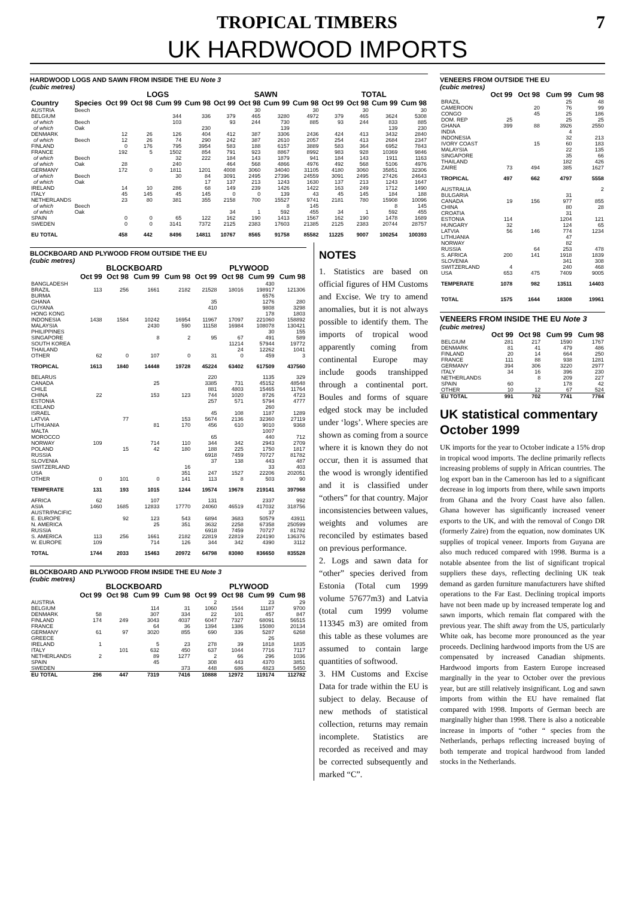TROPICAL TIMBERS 7
UK HARDWOOD IMPORTS
HARDWOOD LOGS AND SAWN FROM INSIDE THE EU Note 3
(cubic metres)
| | | LOGS | | | | SAWN | | | | TOTAL | | | |
| --- | --- | --- | --- | --- | --- | --- | --- | --- | --- | --- | --- | --- | --- |
| Country | Species | Oct 99 | Oct 98 | Cum 99 | Cum 98 | Oct 99 | Oct 98 | Cum 99 | Cum 98 | Oct 99 | Oct 98 | Cum 99 | Cum 98 |
| AUSTRIA | Beech | | | | | | 30 | | 30 | | 30 | | 30 |
| BELGIUM | | | | 344 | 336 | 379 | 465 | 3280 | 4972 | 379 | 465 | 3624 | 5308 |
| of which | Beech | | | 103 | | 93 | 244 | 730 | 885 | 93 | 244 | 833 | 885 |
| of which | Oak | | | | 230 | | | 139 | | | | 139 | 230 |
| DENMARK | | 12 | 26 | 126 | 404 | 412 | 387 | 3306 | 2436 | 424 | 413 | 3432 | 2840 |
| of which | Beech | 12 | 26 | 74 | 290 | 242 | 387 | 2610 | 2057 | 254 | 413 | 2684 | 2347 |
| FINLAND | | 0 | 176 | 795 | 3954 | 583 | 188 | 6157 | 3889 | 583 | 364 | 6952 | 7843 |
| FRANCE | | 192 | 5 | 1502 | 854 | 791 | 923 | 8867 | 8992 | 983 | 928 | 10369 | 9846 |
| of which | Beech | | | 32 | 222 | 184 | 143 | 1879 | 941 | 184 | 143 | 1911 | 1163 |
| of which | Oak | 28 | | 240 | | 464 | 568 | 4866 | 4976 | 492 | 568 | 5106 | 4976 |
| GERMANY | | 172 | 0 | 1811 | 1201 | 4008 | 3060 | 34040 | 31105 | 4180 | 3060 | 35851 | 32306 |
| of which | Beech | | | 30 | 84 | 3091 | 2495 | 27396 | 24559 | 3091 | 2495 | 27426 | 24643 |
| of which | Oak | | | | 17 | 137 | 213 | 1243 | 1630 | 137 | 213 | 1243 | 1647 |
| IRELAND | | 14 | 10 | 286 | 68 | 149 | 239 | 1426 | 1422 | 163 | 249 | 1712 | 1490 |
| ITALY | | 45 | 145 | 45 | 145 | 0 | 0 | 139 | 43 | 45 | 145 | 184 | 188 |
| NETHERLANDS | | 23 | 80 | 381 | 355 | 2158 | 700 | 15527 | 9741 | 2181 | 780 | 15908 | 10096 |
| of which | Beech | | | | | | | 8 | 145 | | | 8 | 145 |
| of which | Oak | | | | | 34 | 1 | 592 | 455 | 34 | 1 | 592 | 455 |
| SPAIN | | 0 | 0 | 65 | 122 | 162 | 190 | 1413 | 1567 | 162 | 190 | 1478 | 1689 |
| SWEDEN | | 0 | 0 | 3141 | 7372 | 2125 | 2383 | 17603 | 21385 | 2125 | 2383 | 20744 | 28757 |
| EU TOTAL | | 458 | 442 | 8496 | 14811 | 10767 | 8565 | 91758 | 85582 | 11225 | 9007 | 100254 | 100393 |
BLOCKBOARD AND PLYWOOD FROM OUTSIDE THE EU
(cubic metres)
| | BLOCKBOARD | | | | PLYWOOD | | | |
| --- | --- | --- | --- | --- | --- | --- | --- | --- |
| | Oct 99 | Oct 98 | Cum 99 | Cum 98 | Oct 99 | Oct 98 | Cum 99 | Cum 98 |
| BANGLADESH | | | | | | | 430 | |
| BRAZIL | 113 | 256 | 1661 | 2182 | 21528 | 18016 | 198917 | 121306 |
| BURMA | | | | | | | 6576 | |
| GHANA | | | | | 35 | | 1276 | 280 |
| GUYANA | | | | | 410 | | 9808 | 3298 |
| HONG KONG | | | | | | | 178 | 1803 |
| INDONESIA | 1438 | 1584 | 10242 | 16954 | 11967 | 17097 | 221060 | 158892 |
| MALAYSIA | | | 2430 | 590 | 11158 | 16984 | 108078 | 130421 |
| PHILIPPINES | | | | | | | 30 | 155 |
| SINGAPORE | | | 8 | 2 | 95 | 67 | 491 | 589 |
| SOUTH KOREA | | | | | | 11214 | 57944 | 19772 |
| THAILAND | | | | | | 24 | 12262 | 1041 |
| OTHER | 62 | 0 | 107 | 0 | 31 | 0 | 459 | 3 |
| TROPICAL | 1613 | 1840 | 14448 | 19728 | 45224 | 63402 | 617509 | 437560 |
| BELARUS | | | | | 220 | | 1135 | 329 |
| CANADA | | | 25 | | 3385 | 731 | 45152 | 48548 |
| CHILE | | | | | 881 | 4803 | 15465 | 11764 |
| CHINA | 22 | | 153 | 123 | 744 | 1020 | 8726 | 4723 |
| ESTONIA | | | | | 257 | 571 | 5794 | 4777 |
| ICELAND | | | | | | | 260 | |
| ISRAEL | | | | | 45 | 108 | 1187 | 1289 |
| LATVIA | | 77 | | 153 | 5674 | 2136 | 32360 | 27119 |
| LITHUANIA | | | 81 | 170 | 456 | 610 | 9010 | 9368 |
| MALTA | | | | | | | 1007 | |
| MOROCCO | | | | | 65 | | 440 | 712 |
| NORWAY | 109 | | 714 | 110 | 344 | 342 | 2943 | 2709 |
| POLAND | | 15 | 42 | 180 | 188 | 225 | 1750 | 1817 |
| RUSSIA | | | | | 6918 | 7459 | 70727 | 81782 |
| SLOVENIA | | | | | 37 | 138 | 443 | 487 |
| SWITZERLAND | | | | 16 | | | 33 | 403 |
| USA | | | | 351 | 247 | 1527 | 22206 | 202051 |
| OTHER | 0 | 101 | 0 | 141 | 113 | 8 | 503 | 90 |
| TEMPERATE | 131 | 193 | 1015 | 1244 | 19574 | 19678 | 219141 | 397968 |
| AFRICA | 62 | | 107 | | 131 | | 2337 | 992 |
| ASIA | 1460 | 1685 | 12833 | 17770 | 24060 | 46519 | 417032 | 318756 |
| AUSTR/PACIFIC | | | | | | | 37 | |
| E. EUROPE | | 92 | 123 | 543 | 6894 | 3683 | 50579 | 43911 |
| N. AMERICA | | | 25 | 351 | 3632 | 2258 | 67358 | 250599 |
| RUSSIA | | | | | 6918 | 7459 | 70727 | 81782 |
| S. AMERICA | 113 | 256 | 1661 | 2182 | 22819 | 22819 | 224190 | 136376 |
| W. EUROPE | 109 | | 714 | 126 | 344 | 342 | 4390 | 3112 |
| TOTAL | 1744 | 2033 | 15463 | 20972 | 64798 | 83080 | 836650 | 835528 |
BLOCKBOARD AND PLYWOOD FROM INSIDE THE EU Note 3
(cubic metres)
| | BLOCKBOARD | | | | PLYWOOD | | | |
| --- | --- | --- | --- | --- | --- | --- | --- | --- |
| | Oct 99 | Oct 98 | Cum 99 | Cum 98 | Oct 99 | Oct 98 | Cum 99 | Cum 98 |
| AUSTRIA | | | | | 2 | | 23 | 29 |
| BELGIUM | | | 114 | 31 | 1060 | 1544 | 11187 | 9700 |
| DENMARK | 58 | | 307 | 334 | 22 | 101 | 457 | 847 |
| FINLAND | 174 | 249 | 3043 | 4037 | 6047 | 7327 | 68091 | 56515 |
| FRANCE | | | 64 | 36 | 1394 | 1386 | 15080 | 20134 |
| GERMANY | 61 | 97 | 3020 | 855 | 690 | 336 | 5287 | 6268 |
| GREECE | | | | | | | 26 | |
| IRELAND | 1 | | 5 | 23 | 278 | 39 | 1818 | 1835 |
| ITALY | | 101 | 632 | 450 | 637 | 1044 | 7716 | 7117 |
| NETHERLANDS | 2 | | 89 | 1277 | 2 | 66 | 296 | 1036 |
| SPAIN | | | 45 | | 308 | 443 | 4370 | 3851 |
| SWEDEN | | | | 373 | 448 | 686 | 4823 | 5450 |
| EU TOTAL | 296 | 447 | 7319 | 7416 | 10888 | 12972 | 119174 | 112782 |
NOTES
1. Statistics are based on official figures of HM Customs and Excise. We try to amend anomalies, but it is not always possible to identify them. The imports of tropical wood apparently coming from continental Europe may include goods transhipped through a continental port. Boules and forms of square edged stock may be included under ‘logs’. Where species are shown as coming from a source where it is known they do not occur, then it is assumed that the wood is wrongly identified and it is classified under “others” for that country. Major inconsistencies between values, weights and volumes are reconciled by estimates based on previous performance.
2. Logs and sawn data for “other” species derived from Estonia (Total cum 1999 volume 57677m3) and Latvia (total cum 1999 volume 113345 m3) are omited from this table as these volumes are assumed to contain large quantities of softwood.
3. HM Customs and Excise Data for trade within the EU is subject to delay. Because of new methods of statistical collection, returns may remain incomplete. Statistics are recorded as received and may be corrected subsequently and marked “C”.
VENEERS FROM OUTSIDE THE EU
(cubic metres)
| | Oct 99 | Oct 98 | Cum 99 | Cum 98 |
| --- | --- | --- | --- | --- |
| BRAZIL | | | 25 | 48 |
| CAMEROON | | 20 | 76 | 99 |
| CONGO | | 45 | 25 | 186 |
| DOM. REP | 25 | | 25 | 25 |
| GHANA | 399 | 88 | 3926 | 2550 |
| INDIA | | | 4 | |
| INDONESIA | | | 32 | 213 |
| IVORY COAST | | 15 | 60 | 183 |
| MALAYSIA | | | 22 | 135 |
| SINGAPORE | | | 35 | 66 |
| THAILAND | | | 182 | 426 |
| ZAIRE | 73 | 494 | 385 | 1627 |
| TROPICAL | 497 | 662 | 4797 | 5558 |
| AUSTRALIA | | | | 2 |
| BULGARIA | | | 31 | |
| CANADA | 19 | 156 | 977 | 855 |
| CHINA | | | 80 | 28 |
| CROATIA | | | 31 | |
| ESTONIA | 114 | | 1204 | 121 |
| HUNGARY | 32 | | 124 | 65 |
| LATVIA | 56 | 146 | 774 | 1234 |
| LITHUANIA | | | 47 | |
| NORWAY | | | 82 | |
| RUSSIA | | 64 | 253 | 478 |
| S. AFRICA | 200 | 141 | 1918 | 1839 |
| SLOVENIA | | | 341 | 308 |
| SWITZERLAND | 4 | | 240 | 468 |
| USA | 653 | 475 | 7409 | 9005 |
| TEMPERATE | 1078 | 982 | 13511 | 14403 |
| TOTAL | 1575 | 1644 | 18308 | 19961 |
VENEERS FROM INSIDE THE EU Note 3
(cubic metres)
| | Oct 99 | Oct 98 | Cum 99 | Cum 98 |
| --- | --- | --- | --- | --- |
| BELGIUM | 281 | 217 | 1590 | 1767 |
| DENMARK | 81 | 41 | 479 | 486 |
| FINLAND | 20 | 14 | 664 | 250 |
| FRANCE | 111 | 88 | 938 | 1281 |
| GERMANY | 394 | 306 | 3220 | 2977 |
| ITALY | 34 | 16 | 396 | 230 |
| NETHERLANDS | | 8 | 209 | 227 |
| SPAIN | 60 | | 178 | 42 |
| OTHER | 10 | 12 | 67 | 524 |
| EU TOTAL | 991 | 702 | 7741 | 7784 |
UK statistical commentary October 1999
UK imports for the year to October indicate a 15% drop in tropical wood imports. The decline primarily reflects increasing problems of supply in African countries. The log export ban in the Cameroon has led to a significant decrease in log imports from there, while sawn imports from Ghana and the Ivory Coast have also fallen. Ghana however has significantly increased veneer exports to the UK, and with the removal of Congo DR (formerly Zaire) from the equation, now dominates UK supplies of tropical veneer. Imports from Guyana are also much reduced compared with 1998. Burma is a notable absentee from the list of significant tropical suppliers these days, reflecting declining UK teak demand as garden furniture manufacturers have shifted operations to the Far East. Declining tropical imports have not been made up by increased temperate log and sawn imports, which remain flat compared with the previous year. The shift away from the US, particularly White oak, has become more pronounced as the year proceeds. Declining hardwood imports from the US are compensated by increased Canadian shipments. Hardwood imports from Eastern Europe increased marginally in the year to October over the previous year, but are still relatively insignificant. Log and sawn imports from within the EU have remained flat compared with 1998. Imports of German beech are marginally higher than 1998. There is also a noticeable increase in imports of “other “ species from the Netherlands, perhaps reflecting increased buying of both temperate and tropical hardwood from landed stocks in the Netherlands.